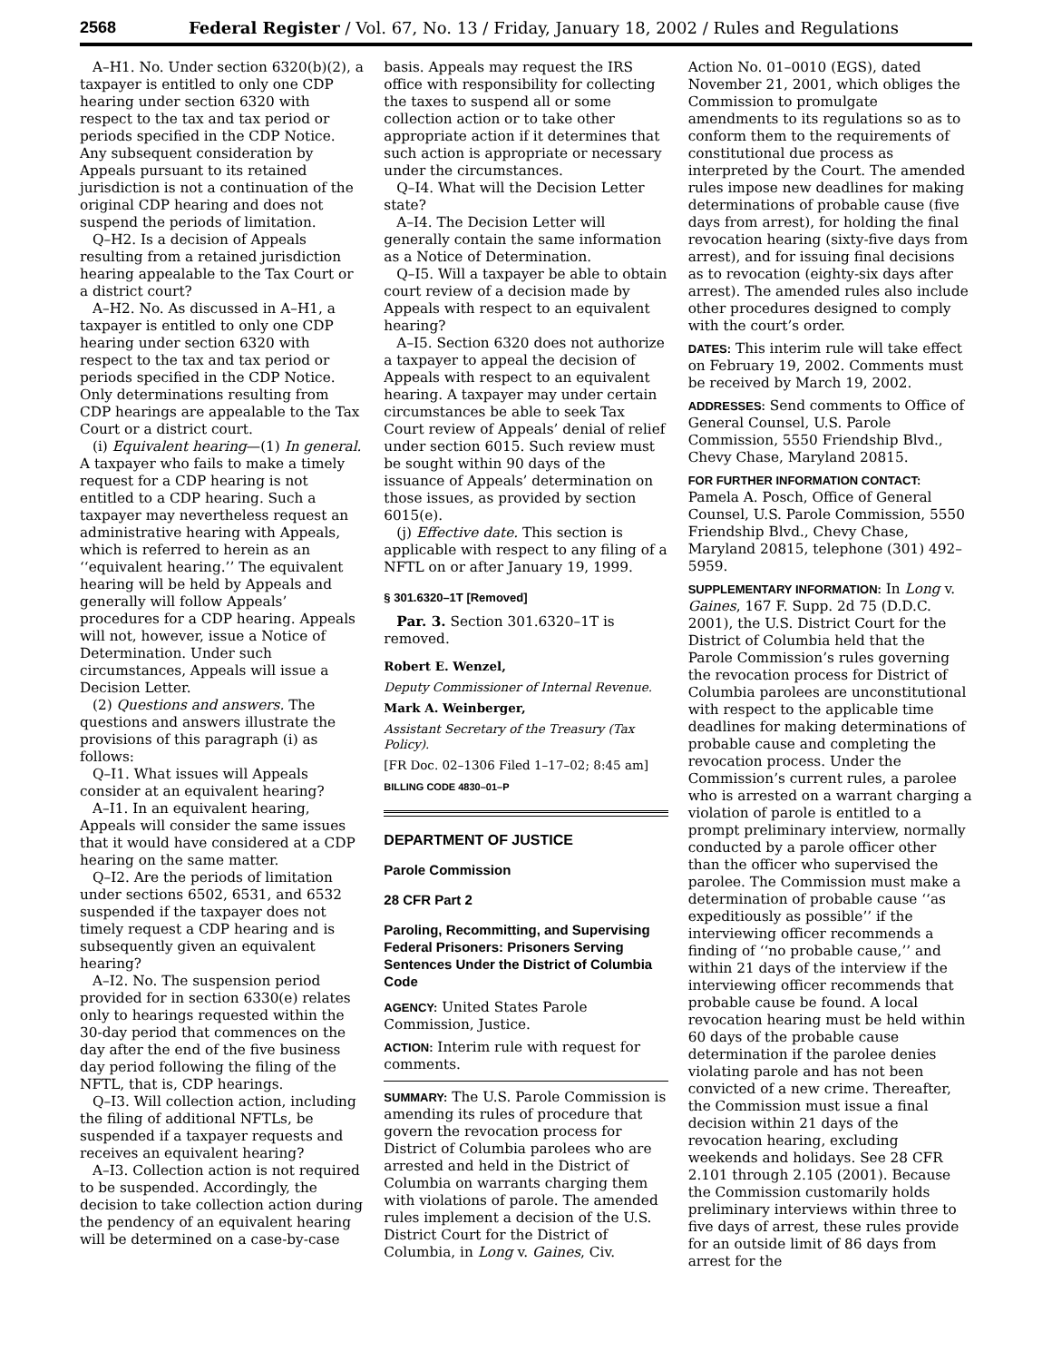2568 Federal Register / Vol. 67, No. 13 / Friday, January 18, 2002 / Rules and Regulations
A–H1. No. Under section 6320(b)(2), a taxpayer is entitled to only one CDP hearing under section 6320 with respect to the tax and tax period or periods specified in the CDP Notice. Any subsequent consideration by Appeals pursuant to its retained jurisdiction is not a continuation of the original CDP hearing and does not suspend the periods of limitation.
Q–H2. Is a decision of Appeals resulting from a retained jurisdiction hearing appealable to the Tax Court or a district court?
A–H2. No. As discussed in A–H1, a taxpayer is entitled to only one CDP hearing under section 6320 with respect to the tax and tax period or periods specified in the CDP Notice. Only determinations resulting from CDP hearings are appealable to the Tax Court or a district court.
(i) Equivalent hearing—(1) In general. A taxpayer who fails to make a timely request for a CDP hearing is not entitled to a CDP hearing. Such a taxpayer may nevertheless request an administrative hearing with Appeals, which is referred to herein as an ‘‘equivalent hearing.’’ The equivalent hearing will be held by Appeals and generally will follow Appeals’ procedures for a CDP hearing. Appeals will not, however, issue a Notice of Determination. Under such circumstances, Appeals will issue a Decision Letter.
(2) Questions and answers. The questions and answers illustrate the provisions of this paragraph (i) as follows:
Q–I1. What issues will Appeals consider at an equivalent hearing?
A–I1. In an equivalent hearing, Appeals will consider the same issues that it would have considered at a CDP hearing on the same matter.
Q–I2. Are the periods of limitation under sections 6502, 6531, and 6532 suspended if the taxpayer does not timely request a CDP hearing and is subsequently given an equivalent hearing?
A–I2. No. The suspension period provided for in section 6330(e) relates only to hearings requested within the 30-day period that commences on the day after the end of the five business day period following the filing of the NFTL, that is, CDP hearings.
Q–I3. Will collection action, including the filing of additional NFTLs, be suspended if a taxpayer requests and receives an equivalent hearing?
A–I3. Collection action is not required to be suspended. Accordingly, the decision to take collection action during the pendency of an equivalent hearing will be determined on a case-by-case
basis. Appeals may request the IRS office with responsibility for collecting the taxes to suspend all or some collection action or to take other appropriate action if it determines that such action is appropriate or necessary under the circumstances.
Q–I4. What will the Decision Letter state?
A–I4. The Decision Letter will generally contain the same information as a Notice of Determination.
Q–I5. Will a taxpayer be able to obtain court review of a decision made by Appeals with respect to an equivalent hearing?
A–I5. Section 6320 does not authorize a taxpayer to appeal the decision of Appeals with respect to an equivalent hearing. A taxpayer may under certain circumstances be able to seek Tax Court review of Appeals’ denial of relief under section 6015. Such review must be sought within 90 days of the issuance of Appeals’ determination on those issues, as provided by section 6015(e).
(j) Effective date. This section is applicable with respect to any filing of a NFTL on or after January 19, 1999.
§ 301.6320–1T [Removed]
Par. 3. Section 301.6320–1T is removed.
Robert E. Wenzel,
Deputy Commissioner of Internal Revenue.
Mark A. Weinberger,
Assistant Secretary of the Treasury (Tax Policy).
[FR Doc. 02–1306 Filed 1–17–02; 8:45 am]
BILLING CODE 4830–01–P
DEPARTMENT OF JUSTICE
Parole Commission
28 CFR Part 2
Paroling, Recommitting, and Supervising Federal Prisoners: Prisoners Serving Sentences Under the District of Columbia Code
AGENCY: United States Parole Commission, Justice.
ACTION: Interim rule with request for comments.
SUMMARY: The U.S. Parole Commission is amending its rules of procedure that govern the revocation process for District of Columbia parolees who are arrested and held in the District of Columbia on warrants charging them with violations of parole. The amended rules implement a decision of the U.S. District Court for the District of Columbia, in Long v. Gaines, Civ.
Action No. 01–0010 (EGS), dated November 21, 2001, which obliges the Commission to promulgate amendments to its regulations so as to conform them to the requirements of constitutional due process as interpreted by the Court. The amended rules impose new deadlines for making determinations of probable cause (five days from arrest), for holding the final revocation hearing (sixty-five days from arrest), and for issuing final decisions as to revocation (eighty-six days after arrest). The amended rules also include other procedures designed to comply with the court’s order.
DATES: This interim rule will take effect on February 19, 2002. Comments must be received by March 19, 2002.
ADDRESSES: Send comments to Office of General Counsel, U.S. Parole Commission, 5550 Friendship Blvd., Chevy Chase, Maryland 20815.
FOR FURTHER INFORMATION CONTACT: Pamela A. Posch, Office of General Counsel, U.S. Parole Commission, 5550 Friendship Blvd., Chevy Chase, Maryland 20815, telephone (301) 492–5959.
SUPPLEMENTARY INFORMATION: In Long v. Gaines, 167 F. Supp. 2d 75 (D.D.C. 2001), the U.S. District Court for the District of Columbia held that the Parole Commission’s rules governing the revocation process for District of Columbia parolees are unconstitutional with respect to the applicable time deadlines for making determinations of probable cause and completing the revocation process. Under the Commission’s current rules, a parolee who is arrested on a warrant charging a violation of parole is entitled to a prompt preliminary interview, normally conducted by a parole officer other than the officer who supervised the parolee. The Commission must make a determination of probable cause ‘‘as expeditiously as possible’’ if the interviewing officer recommends a finding of ‘‘no probable cause,’’ and within 21 days of the interview if the interviewing officer recommends that probable cause be found. A local revocation hearing must be held within 60 days of the probable cause determination if the parolee denies violating parole and has not been convicted of a new crime. Thereafter, the Commission must issue a final decision within 21 days of the revocation hearing, excluding weekends and holidays. See 28 CFR 2.101 through 2.105 (2001). Because the Commission customarily holds preliminary interviews within three to five days of arrest, these rules provide for an outside limit of 86 days from arrest for the